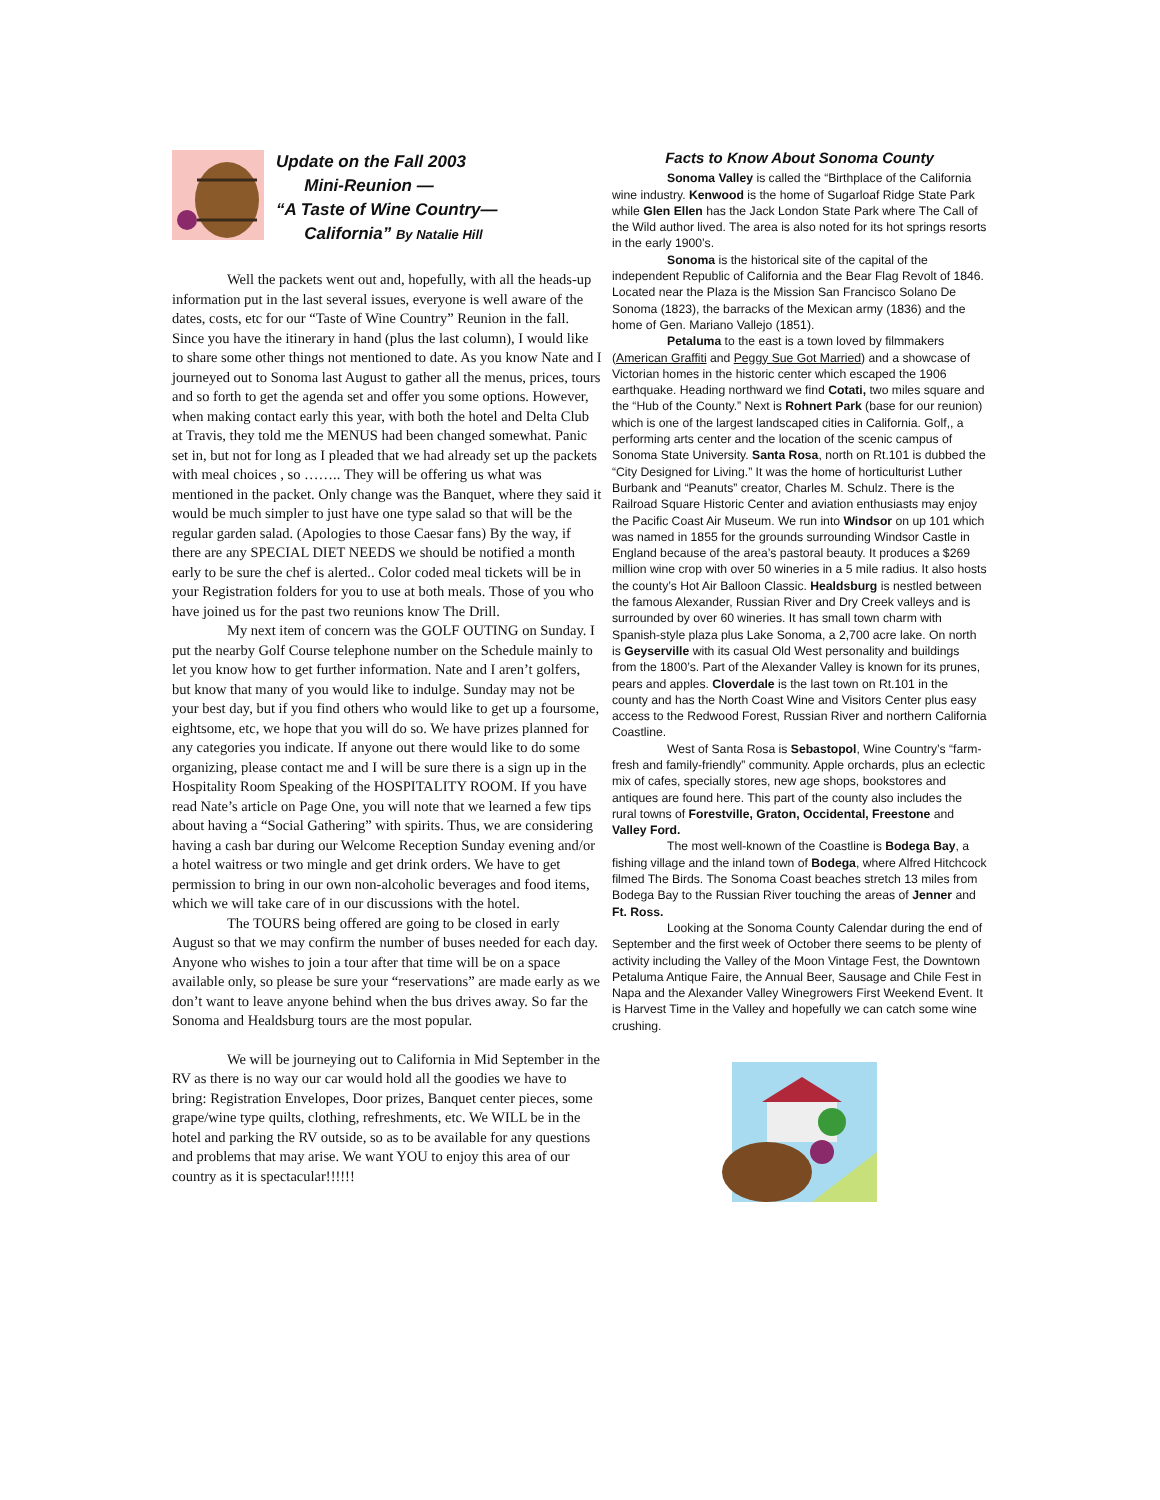Update on the Fall 2003
Mini-Reunion —
“A Taste of Wine Country—
California” By Natalie Hill
Well the packets went out and, hopefully, with all the heads-up information put in the last several issues, everyone is well aware of the dates, costs, etc for our “Taste of Wine Country” Reunion in the fall. Since you have the itinerary in hand (plus the last column), I would like to share some other things not mentioned to date. As you know Nate and I journeyed out to Sonoma last August to gather all the menus, prices, tours and so forth to get the agenda set and offer you some options. However, when making contact early this year, with both the hotel and Delta Club at Travis, they told me the MENUS had been changed somewhat. Panic set in, but not for long as I pleaded that we had already set up the packets with meal choices , so …….. They will be offering us what was mentioned in the packet. Only change was the Banquet, where they said it would be much simpler to just have one type salad so that will be the regular garden salad. (Apologies to those Caesar fans) By the way, if there are any SPECIAL DIET NEEDS we should be notified a month early to be sure the chef is alerted.. Color coded meal tickets will be in your Registration folders for you to use at both meals. Those of you who have joined us for the past two reunions know The Drill.
My next item of concern was the GOLF OUTING on Sunday. I put the nearby Golf Course telephone number on the Schedule mainly to let you know how to get further information. Nate and I aren’t golfers, but know that many of you would like to indulge. Sunday may not be your best day, but if you find others who would like to get up a foursome, eightsome, etc, we hope that you will do so. We have prizes planned for any categories you indicate. If anyone out there would like to do some organizing, please contact me and I will be sure there is a sign up in the Hospitality Room Speaking of the HOSPITALITY ROOM. If you have read Nate’s article on Page One, you will note that we learned a few tips about having a “Social Gathering” with spirits. Thus, we are considering having a cash bar during our Welcome Reception Sunday evening and/or a hotel waitress or two mingle and get drink orders. We have to get permission to bring in our own non-alcoholic beverages and food items, which we will take care of in our discussions with the hotel.
The TOURS being offered are going to be closed in early August so that we may confirm the number of buses needed for each day. Anyone who wishes to join a tour after that time will be on a space available only, so please be sure your “reservations” are made early as we don’t want to leave anyone behind when the bus drives away. So far the Sonoma and Healdsburg tours are the most popular.
We will be journeying out to California in Mid September in the RV as there is no way our car would hold all the goodies we have to bring: Registration Envelopes, Door prizes, Banquet center pieces, some grape/wine type quilts, clothing, refreshments, etc. We WILL be in the hotel and parking the RV outside, so as to be available for any questions and problems that may arise. We want YOU to enjoy this area of our country as it is spectacular!!!!!!
Facts to Know About Sonoma County
Sonoma Valley is called the “Birthplace of the California wine industry. Kenwood is the home of Sugarloaf Ridge State Park while Glen Ellen has the Jack London State Park where The Call of the Wild author lived. The area is also noted for its hot springs resorts in the early 1900’s.
Sonoma is the historical site of the capital of the independent Republic of California and the Bear Flag Revolt of 1846. Located near the Plaza is the Mission San Francisco Solano De Sonoma (1823), the barracks of the Mexican army (1836) and the home of Gen. Mariano Vallejo (1851).
Petaluma to the east is a town loved by filmmakers (American Graffiti and Peggy Sue Got Married) and a showcase of Victorian homes in the historic center which escaped the 1906 earthquake. Heading northward we find Cotati, two miles square and the “Hub of the County.” Next is Rohnert Park (base for our reunion) which is one of the largest landscaped cities in California. Golf,, a performing arts center and the location of the scenic campus of Sonoma State University. Santa Rosa, north on Rt.101 is dubbed the “City Designed for Living.” It was the home of horticulturist Luther Burbank and “Peanuts” creator, Charles M. Schulz. There is the Railroad Square Historic Center and aviation enthusiasts may enjoy the Pacific Coast Air Museum. We run into Windsor on up 101 which was named in 1855 for the grounds surrounding Windsor Castle in England because of the area’s pastoral beauty. It produces a $269 million wine crop with over 50 wineries in a 5 mile radius. It also hosts the county’s Hot Air Balloon Classic. Healdsburg is nestled between the famous Alexander, Russian River and Dry Creek valleys and is surrounded by over 60 wineries. It has small town charm with Spanish-style plaza plus Lake Sonoma, a 2,700 acre lake. On north is Geyserville with its casual Old West personality and buildings from the 1800’s. Part of the Alexander Valley is known for its prunes, pears and apples. Cloverdale is the last town on Rt.101 in the county and has the North Coast Wine and Visitors Center plus easy access to the Redwood Forest, Russian River and northern California Coastline.
West of Santa Rosa is Sebastopol, Wine Country’s “farm-fresh and family-friendly” community. Apple orchards, plus an eclectic mix of cafes, specially stores, new age shops, bookstores and antiques are found here. This part of the county also includes the rural towns of Forestville, Graton, Occidental, Freestone and Valley Ford.
The most well-known of the Coastline is Bodega Bay, a fishing village and the inland town of Bodega, where Alfred Hitchcock filmed The Birds. The Sonoma Coast beaches stretch 13 miles from Bodega Bay to the Russian River touching the areas of Jenner and Ft. Ross.
Looking at the Sonoma County Calendar during the end of September and the first week of October there seems to be plenty of activity including the Valley of the Moon Vintage Fest, the Downtown Petaluma Antique Faire, the Annual Beer, Sausage and Chile Fest in Napa and the Alexander Valley Winegrowers First Weekend Event. It is Harvest Time in the Valley and hopefully we can catch some wine crushing.